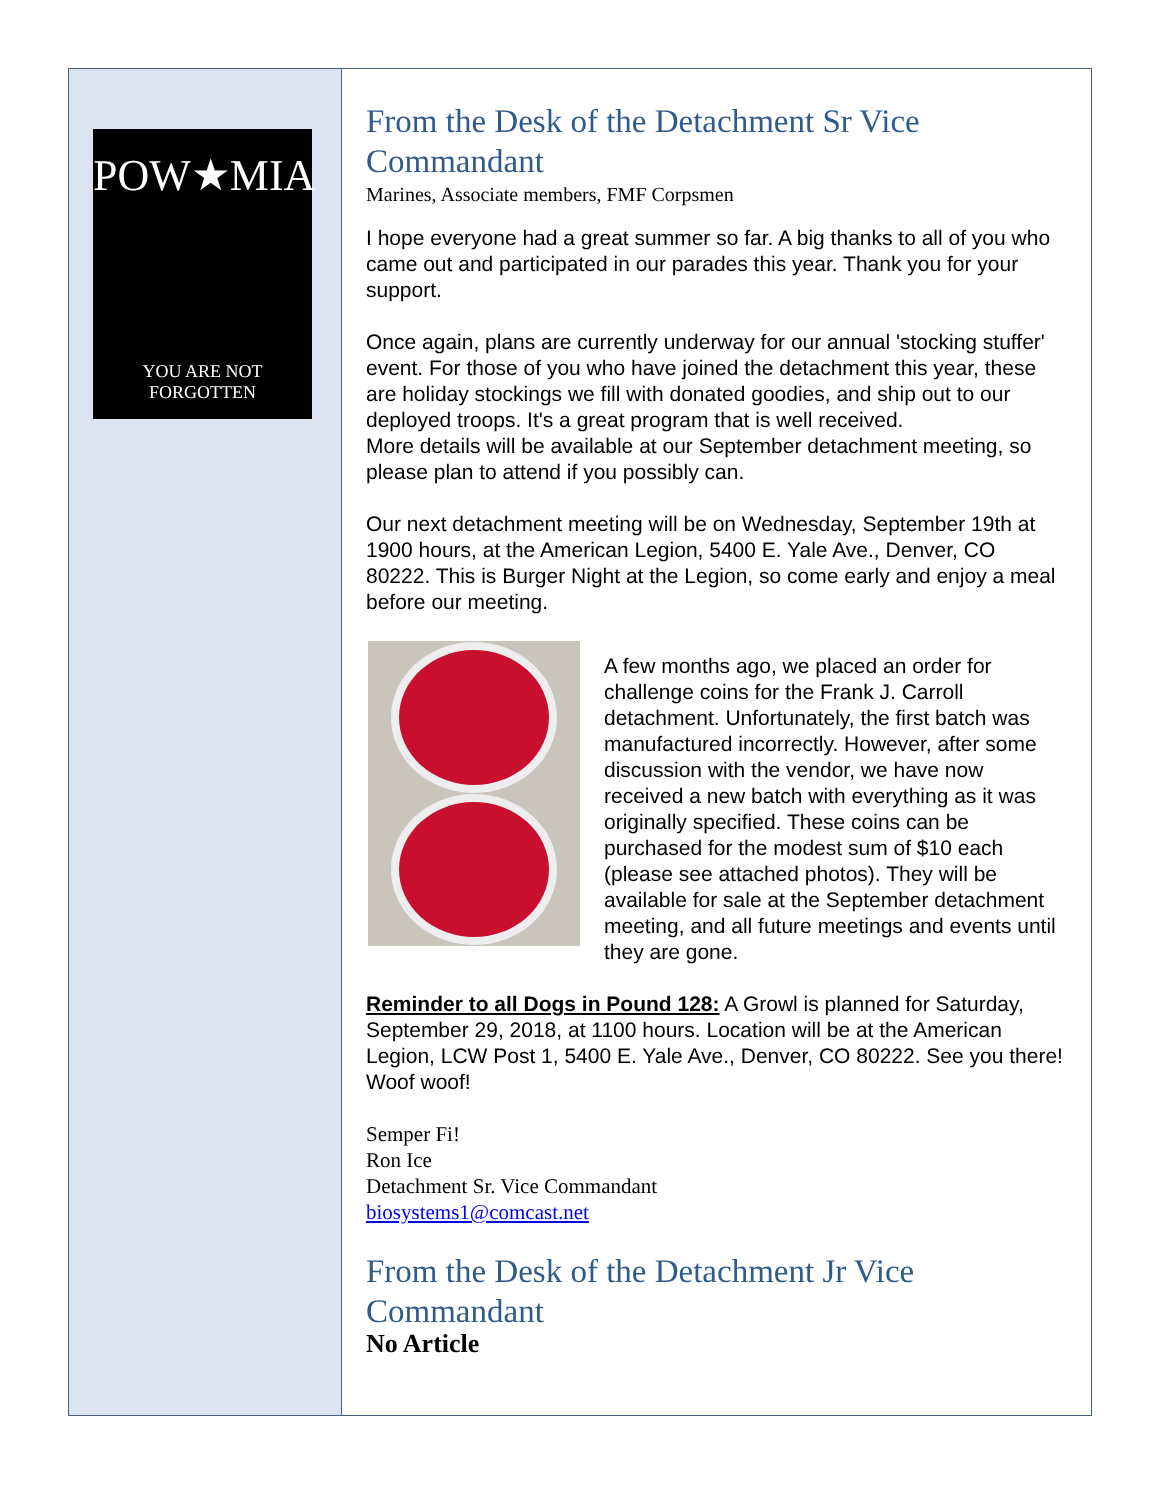POW★MIA
YOU ARE NOT FORGOTTEN
From the Desk of the Detachment Sr Vice Commandant
Marines, Associate members, FMF Corpsmen
I hope everyone had a great summer so far. A big thanks to all of you who came out and participated in our parades this year. Thank you for your support.
Once again, plans are currently underway for our annual 'stocking stuffer' event. For those of you who have joined the detachment this year, these are holiday stockings we fill with donated goodies, and ship out to our deployed troops. It's a great program that is well received.
More details will be available at our September detachment meeting, so please plan to attend if you possibly can.
Our next detachment meeting will be on Wednesday, September 19th at 1900 hours, at the American Legion, 5400 E. Yale Ave., Denver, CO 80222. This is Burger Night at the Legion, so come early and enjoy a meal before our meeting.
A few months ago, we placed an order for challenge coins for the Frank J. Carroll detachment. Unfortunately, the first batch was manufactured incorrectly. However, after some discussion with the vendor, we have now received a new batch with everything as it was originally specified. These coins can be purchased for the modest sum of $10 each (please see attached photos). They will be available for sale at the September detachment meeting, and all future meetings and events until they are gone.
Reminder to all Dogs in Pound 128: A Growl is planned for Saturday, September 29, 2018, at 1100 hours. Location will be at the American Legion, LCW Post 1, 5400 E. Yale Ave., Denver, CO 80222. See you there! Woof woof!
Semper Fi!
Ron Ice
Detachment Sr. Vice Commandant
biosystems1@comcast.net
From the Desk of the Detachment Jr Vice Commandant
No Article